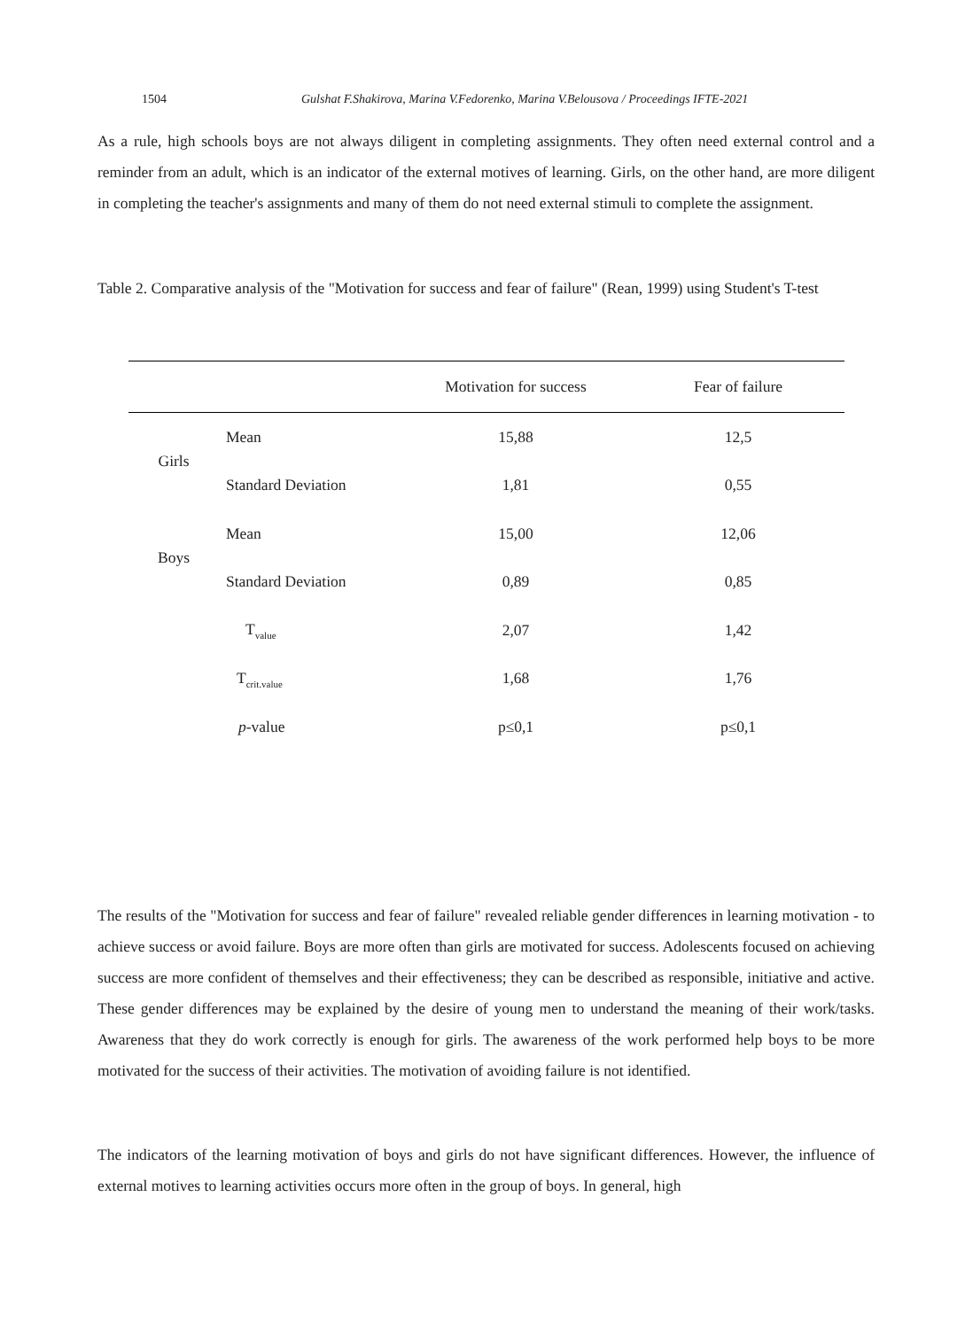1504 Gulshat F.Shakirova, Marina V.Fedorenko, Marina V.Belousova / Proceedings IFTE-2021
As a rule, high schools boys are not always diligent in completing assignments. They often need external control and a reminder from an adult, which is an indicator of the external motives of learning. Girls, on the other hand, are more diligent in completing the teacher's assignments and many of them do not need external stimuli to complete the assignment.
Table 2. Comparative analysis of the "Motivation for success and fear of failure" (Rean, 1999) using Student's T-test
| | | Motivation for success | Fear of failure |
| --- | --- | --- | --- |
| Girls | Mean | 15,88 | 12,5 |
| | Standard Deviation | 1,81 | 0,55 |
| Boys | Mean | 15,00 | 12,06 |
| | Standard Deviation | 0,89 | 0,85 |
| | T<sub>value</sub> | 2,07 | 1,42 |
| | T<sub>crit.value</sub> | 1,68 | 1,76 |
| | p -value | p≤0,1 | p≤0,1 |
The results of the "Motivation for success and fear of failure" revealed reliable gender differences in learning motivation - to achieve success or avoid failure. Boys are more often than girls are motivated for success. Adolescents focused on achieving success are more confident of themselves and their effectiveness; they can be described as responsible, initiative and active. These gender differences may be explained by the desire of young men to understand the meaning of their work/tasks. Awareness that they do work correctly is enough for girls. The awareness of the work performed help boys to be more motivated for the success of their activities. The motivation of avoiding failure is not identified.
The indicators of the learning motivation of boys and girls do not have significant differences. However, the influence of external motives to learning activities occurs more often in the group of boys. In general, high